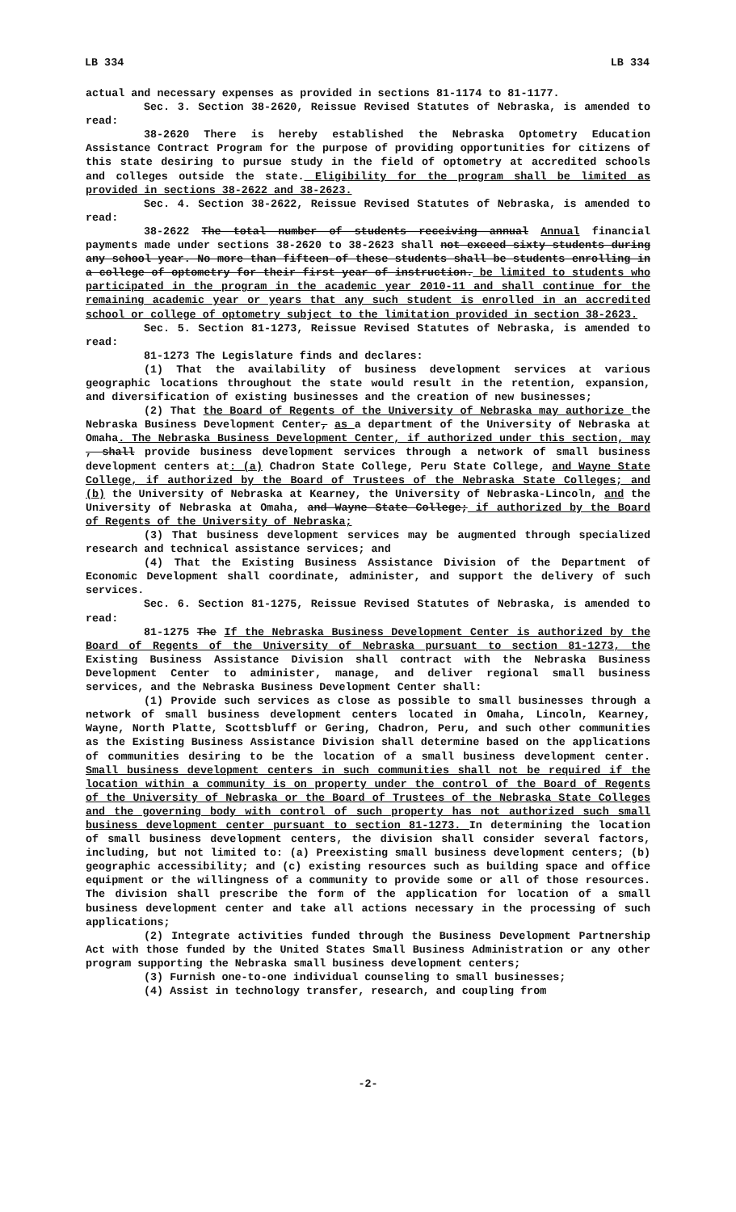LB 334 LB 334
actual and necessary expenses as provided in sections 81-1174 to 81-1177.
Sec. 3. Section 38-2620, Reissue Revised Statutes of Nebraska, is amended to read:
38-2620 There is hereby established the Nebraska Optometry Education Assistance Contract Program for the purpose of providing opportunities for citizens of this state desiring to pursue study in the field of optometry at accredited schools and colleges outside the state. Eligibility for the program shall be limited as provided in sections 38-2622 and 38-2623.
Sec. 4. Section 38-2622, Reissue Revised Statutes of Nebraska, is amended to read:
38-2622 The total number of students receiving annual Annual financial payments made under sections 38-2620 to 38-2623 shall not exceed sixty students during any school year. No more than fifteen of these students shall be students enrolling in a college of optometry for their first year of instruction. be limited to students who participated in the program in the academic year 2010-11 and shall continue for the remaining academic year or years that any such student is enrolled in an accredited school or college of optometry subject to the limitation provided in section 38-2623.
Sec. 5. Section 81-1273, Reissue Revised Statutes of Nebraska, is amended to read:
81-1273 The Legislature finds and declares:
(1) That the availability of business development services at various geographic locations throughout the state would result in the retention, expansion, and diversification of existing businesses and the creation of new businesses;
(2) That the Board of Regents of the University of Nebraska may authorize the Nebraska Business Development Center, as a department of the University of Nebraska at Omaha. The Nebraska Business Development Center, if authorized under this section, may , shall provide business development services through a network of small business development centers at: (a) Chadron State College, Peru State College, and Wayne State College, if authorized by the Board of Trustees of the Nebraska State Colleges; and (b) the University of Nebraska at Kearney, the University of Nebraska-Lincoln, and the University of Nebraska at Omaha, and Wayne State College; if authorized by the Board of Regents of the University of Nebraska;
(3) That business development services may be augmented through specialized research and technical assistance services; and
(4) That the Existing Business Assistance Division of the Department of Economic Development shall coordinate, administer, and support the delivery of such services.
Sec. 6. Section 81-1275, Reissue Revised Statutes of Nebraska, is amended to read:
81-1275 The If the Nebraska Business Development Center is authorized by the Board of Regents of the University of Nebraska pursuant to section 81-1273, the Existing Business Assistance Division shall contract with the Nebraska Business Development Center to administer, manage, and deliver regional small business services, and the Nebraska Business Development Center shall:
(1) Provide such services as close as possible to small businesses through a network of small business development centers located in Omaha, Lincoln, Kearney, Wayne, North Platte, Scottsbluff or Gering, Chadron, Peru, and such other communities as the Existing Business Assistance Division shall determine based on the applications of communities desiring to be the location of a small business development center. Small business development centers in such communities shall not be required if the location within a community is on property under the control of the Board of Regents of the University of Nebraska or the Board of Trustees of the Nebraska State Colleges and the governing body with control of such property has not authorized such small business development center pursuant to section 81-1273. In determining the location of small business development centers, the division shall consider several factors, including, but not limited to: (a) Preexisting small business development centers; (b) geographic accessibility; and (c) existing resources such as building space and office equipment or the willingness of a community to provide some or all of those resources. The division shall prescribe the form of the application for location of a small business development center and take all actions necessary in the processing of such applications;
(2) Integrate activities funded through the Business Development Partnership Act with those funded by the United States Small Business Administration or any other program supporting the Nebraska small business development centers;
(3) Furnish one-to-one individual counseling to small businesses;
(4) Assist in technology transfer, research, and coupling from
-2-